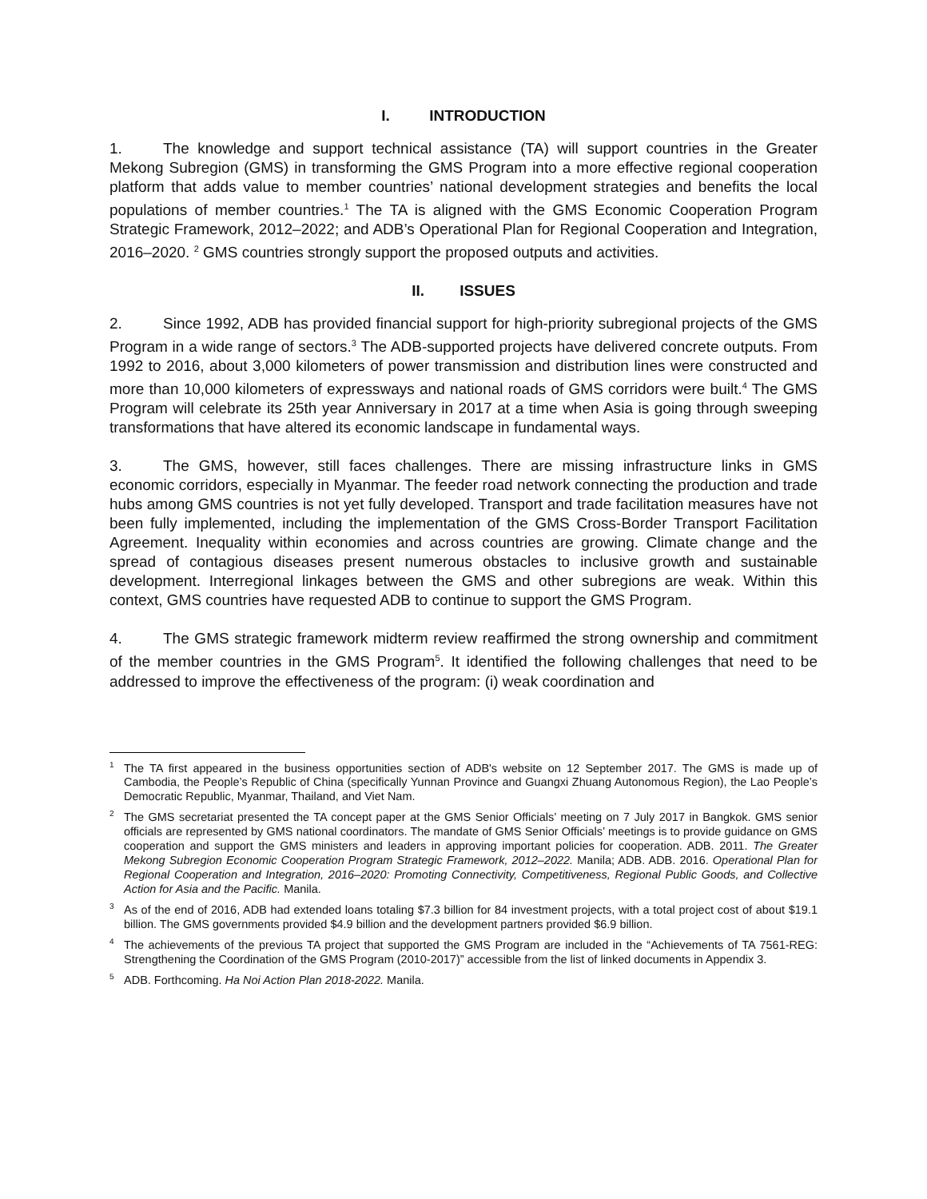I. INTRODUCTION
1. The knowledge and support technical assistance (TA) will support countries in the Greater Mekong Subregion (GMS) in transforming the GMS Program into a more effective regional cooperation platform that adds value to member countries’ national development strategies and benefits the local populations of member countries.<sup>1</sup> The TA is aligned with the GMS Economic Cooperation Program Strategic Framework, 2012–2022; and ADB’s Operational Plan for Regional Cooperation and Integration, 2016–2020. <sup>2</sup> GMS countries strongly support the proposed outputs and activities.
II. ISSUES
2. Since 1992, ADB has provided financial support for high-priority subregional projects of the GMS Program in a wide range of sectors.<sup>3</sup> The ADB-supported projects have delivered concrete outputs. From 1992 to 2016, about 3,000 kilometers of power transmission and distribution lines were constructed and more than 10,000 kilometers of expressways and national roads of GMS corridors were built.<sup>4</sup> The GMS Program will celebrate its 25th year Anniversary in 2017 at a time when Asia is going through sweeping transformations that have altered its economic landscape in fundamental ways.
3. The GMS, however, still faces challenges. There are missing infrastructure links in GMS economic corridors, especially in Myanmar. The feeder road network connecting the production and trade hubs among GMS countries is not yet fully developed. Transport and trade facilitation measures have not been fully implemented, including the implementation of the GMS Cross-Border Transport Facilitation Agreement. Inequality within economies and across countries are growing. Climate change and the spread of contagious diseases present numerous obstacles to inclusive growth and sustainable development. Interregional linkages between the GMS and other subregions are weak. Within this context, GMS countries have requested ADB to continue to support the GMS Program.
4. The GMS strategic framework midterm review reaffirmed the strong ownership and commitment of the member countries in the GMS Program<sup>5</sup>. It identified the following challenges that need to be addressed to improve the effectiveness of the program: (i) weak coordination and
<sup>1</sup> The TA first appeared in the business opportunities section of ADB's website on 12 September 2017. The GMS is made up of Cambodia, the People’s Republic of China (specifically Yunnan Province and Guangxi Zhuang Autonomous Region), the Lao People’s Democratic Republic, Myanmar, Thailand, and Viet Nam.
<sup>2</sup> The GMS secretariat presented the TA concept paper at the GMS Senior Officials’ meeting on 7 July 2017 in Bangkok. GMS senior officials are represented by GMS national coordinators. The mandate of GMS Senior Officials’ meetings is to provide guidance on GMS cooperation and support the GMS ministers and leaders in approving important policies for cooperation. ADB. 2011. The Greater Mekong Subregion Economic Cooperation Program Strategic Framework, 2012–2022. Manila; ADB. ADB. 2016. Operational Plan for Regional Cooperation and Integration, 2016–2020: Promoting Connectivity, Competitiveness, Regional Public Goods, and Collective Action for Asia and the Pacific. Manila.
<sup>3</sup> As of the end of 2016, ADB had extended loans totaling $7.3 billion for 84 investment projects, with a total project cost of about $19.1 billion. The GMS governments provided $4.9 billion and the development partners provided $6.9 billion.
<sup>4</sup> The achievements of the previous TA project that supported the GMS Program are included in the “Achievements of TA 7561-REG: Strengthening the Coordination of the GMS Program (2010-2017)” accessible from the list of linked documents in Appendix 3.
<sup>5</sup> ADB. Forthcoming. Ha Noi Action Plan 2018-2022. Manila.